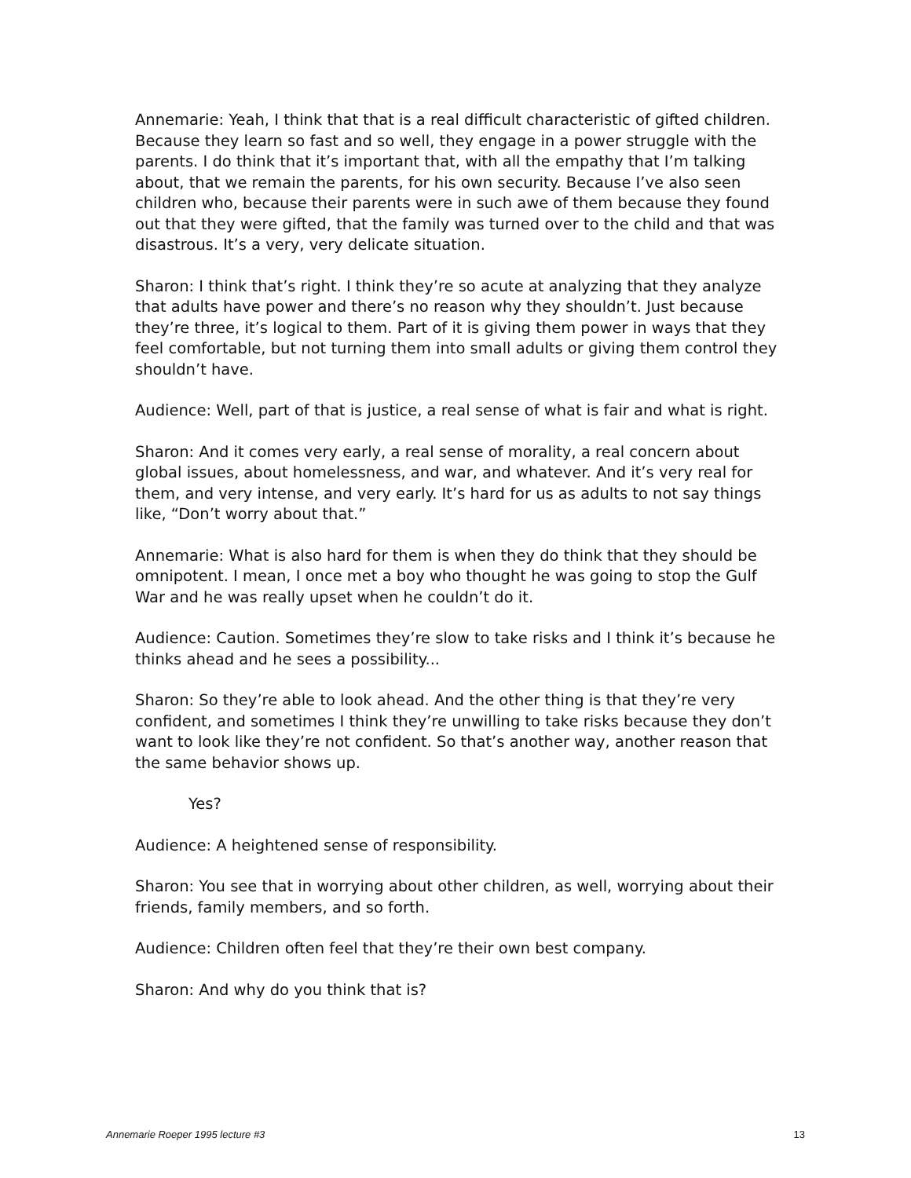Annemarie: Yeah, I think that that is a real difficult characteristic of gifted children. Because they learn so fast and so well, they engage in a power struggle with the parents. I do think that it’s important that, with all the empathy that I’m talking about, that we remain the parents, for his own security. Because I’ve also seen children who, because their parents were in such awe of them because they found out that they were gifted, that the family was turned over to the child and that was disastrous. It’s a very, very delicate situation.
Sharon: I think that’s right. I think they’re so acute at analyzing that they analyze that adults have power and there’s no reason why they shouldn’t. Just because they’re three, it’s logical to them. Part of it is giving them power in ways that they feel comfortable, but not turning them into small adults or giving them control they shouldn’t have.
Audience: Well, part of that is justice, a real sense of what is fair and what is right.
Sharon: And it comes very early, a real sense of morality, a real concern about global issues, about homelessness, and war, and whatever. And it’s very real for them, and very intense, and very early. It’s hard for us as adults to not say things like, “Don’t worry about that.”
Annemarie: What is also hard for them is when they do think that they should be omnipotent. I mean, I once met a boy who thought he was going to stop the Gulf War and he was really upset when he couldn’t do it.
Audience: Caution. Sometimes they’re slow to take risks and I think it’s because he thinks ahead and he sees a possibility...
Sharon: So they’re able to look ahead. And the other thing is that they’re very confident, and sometimes I think they’re unwilling to take risks because they don’t want to look like they’re not confident. So that’s another way, another reason that the same behavior shows up.
Yes?
Audience: A heightened sense of responsibility.
Sharon: You see that in worrying about other children, as well, worrying about their friends, family members, and so forth.
Audience: Children often feel that they’re their own best company.
Sharon: And why do you think that is?
Annemarie Roeper 1995 lecture #3 13